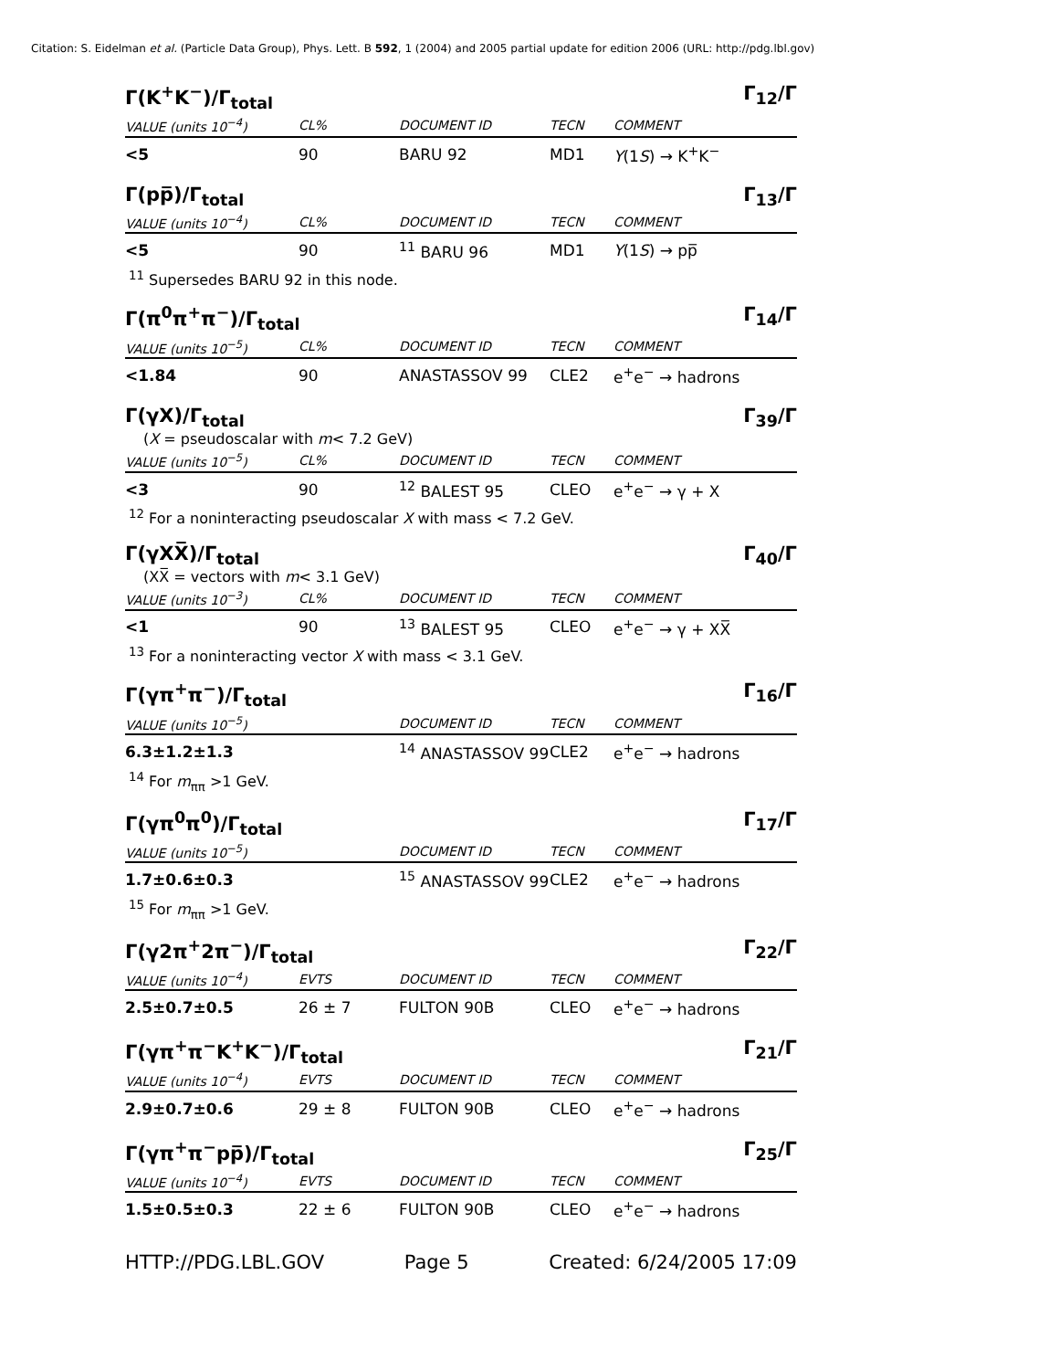Citation: S. Eidelman et al. (Particle Data Group), Phys. Lett. B 592, 1 (2004) and 2005 partial update for edition 2006 (URL: http://pdg.lbl.gov)
Γ(K<sup>+</sup>K<sup>−</sup>)/Γ<sub>total</sub> Γ<sub>12</sub>/Γ
| VALUE (units 10<sup>−4</sup>) | CL% | DOCUMENT ID | TECN | COMMENT |
| --- | --- | --- | --- | --- |
| <5 | 90 | BARU 92 | MD1 | Υ (1 S ) → K<sup>+</sup>K<sup>−</sup> |
Γ(pp̅)/Γ<sub>total</sub> Γ<sub>13</sub>/Γ
| VALUE (units 10<sup>−4</sup>) | CL% | DOCUMENT ID | TECN | COMMENT |
| --- | --- | --- | --- | --- |
| <5 | 90 | <sup>11</sup> BARU 96 | MD1 | Υ (1 S ) → pp̅ |
<sup>11</sup> Supersedes BARU 92 in this node.
Γ(π<sup>0</sup>π<sup>+</sup>π<sup>−</sup>)/Γ<sub>total</sub> Γ<sub>14</sub>/Γ
| VALUE (units 10<sup>−5</sup>) | CL% | DOCUMENT ID | TECN | COMMENT |
| --- | --- | --- | --- | --- |
| <1.84 | 90 | ANASTASSOV 99 | CLE2 | e<sup>+</sup>e<sup>−</sup> → hadrons |
Γ(γX)/Γ<sub>total</sub> Γ<sub>39</sub>/Γ
(X = pseudoscalar with m< 7.2 GeV)
| VALUE (units 10<sup>−5</sup>) | CL% | DOCUMENT ID | TECN | COMMENT |
| --- | --- | --- | --- | --- |
| <3 | 90 | <sup>12</sup> BALEST 95 | CLEO | e<sup>+</sup>e<sup>−</sup> → γ + X |
<sup>12</sup> For a noninteracting pseudoscalar X with mass < 7.2 GeV.
Γ(γXX̅)/Γ<sub>total</sub> Γ<sub>40</sub>/Γ
(XX̅ = vectors with m< 3.1 GeV)
| VALUE (units 10<sup>−3</sup>) | CL% | DOCUMENT ID | TECN | COMMENT |
| --- | --- | --- | --- | --- |
| <1 | 90 | <sup>13</sup> BALEST 95 | CLEO | e<sup>+</sup>e<sup>−</sup> → γ + XX̅ |
<sup>13</sup> For a noninteracting vector X with mass < 3.1 GeV.
Γ(γπ<sup>+</sup>π<sup>−</sup>)/Γ<sub>total</sub> Γ<sub>16</sub>/Γ
| VALUE (units 10<sup>−5</sup>) | | DOCUMENT ID | TECN | COMMENT |
| --- | --- | --- | --- | --- |
| 6.3±1.2±1.3 | | <sup>14</sup> ANASTASSOV 99 | CLE2 | e<sup>+</sup>e<sup>−</sup> → hadrons |
<sup>14</sup> For m<sub>ππ</sub> >1 GeV.
Γ(γπ<sup>0</sup>π<sup>0</sup>)/Γ<sub>total</sub> Γ<sub>17</sub>/Γ
| VALUE (units 10<sup>−5</sup>) | | DOCUMENT ID | TECN | COMMENT |
| --- | --- | --- | --- | --- |
| 1.7±0.6±0.3 | | <sup>15</sup> ANASTASSOV 99 | CLE2 | e<sup>+</sup>e<sup>−</sup> → hadrons |
<sup>15</sup> For m<sub>ππ</sub> >1 GeV.
Γ(γ2π<sup>+</sup>2π<sup>−</sup>)/Γ<sub>total</sub> Γ<sub>22</sub>/Γ
| VALUE (units 10<sup>−4</sup>) | EVTS | DOCUMENT ID | TECN | COMMENT |
| --- | --- | --- | --- | --- |
| 2.5±0.7±0.5 | 26 ± 7 | FULTON 90B | CLEO | e<sup>+</sup>e<sup>−</sup> → hadrons |
Γ(γπ<sup>+</sup>π<sup>−</sup>K<sup>+</sup>K<sup>−</sup>)/Γ<sub>total</sub> Γ<sub>21</sub>/Γ
| VALUE (units 10<sup>−4</sup>) | EVTS | DOCUMENT ID | TECN | COMMENT |
| --- | --- | --- | --- | --- |
| 2.9±0.7±0.6 | 29 ± 8 | FULTON 90B | CLEO | e<sup>+</sup>e<sup>−</sup> → hadrons |
Γ(γπ<sup>+</sup>π<sup>−</sup>pp̅)/Γ<sub>total</sub> Γ<sub>25</sub>/Γ
| VALUE (units 10<sup>−4</sup>) | EVTS | DOCUMENT ID | TECN | COMMENT |
| --- | --- | --- | --- | --- |
| 1.5±0.5±0.3 | 22 ± 6 | FULTON 90B | CLEO | e<sup>+</sup>e<sup>−</sup> → hadrons |
HTTP://PDG.LBL.GOV Page 5 Created: 6/24/2005 17:09